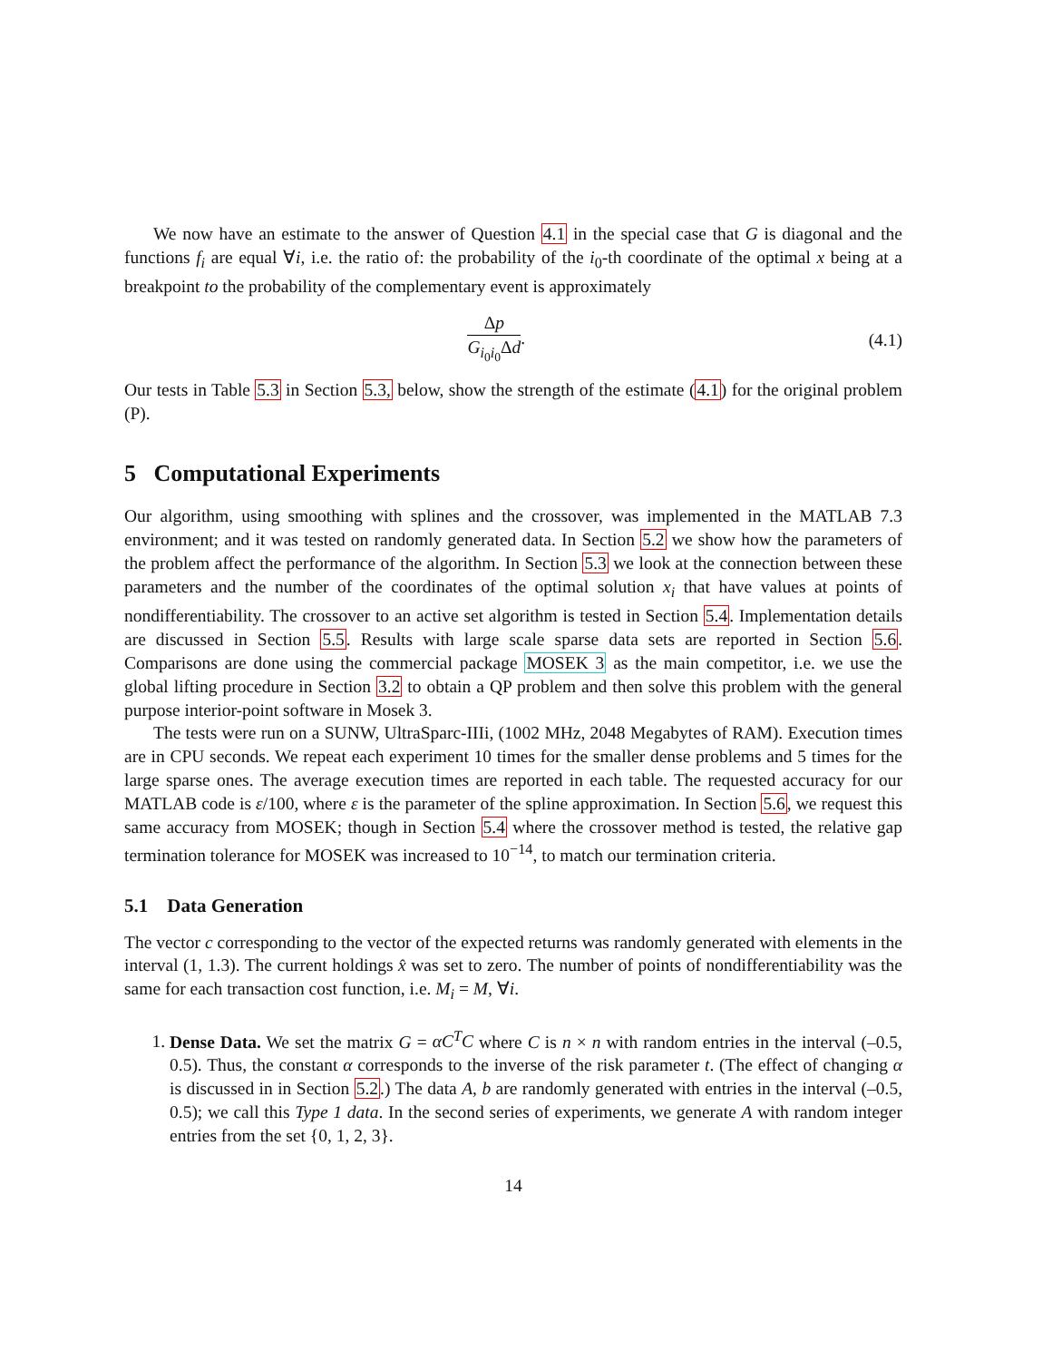We now have an estimate to the answer of Question 4.1 in the special case that G is diagonal and the functions f<sub>i</sub> are equal ∀i, i.e. the ratio of: the probability of the i<sub>0</sub>-th coordinate of the optimal x being at a breakpoint to the probability of the complementary event is approximately
Δp G<sub>i<sub>0</sub>i<sub>0</sub></sub>Δd. (4.1)
Our tests in Table 5.3 in Section 5.3, below, show the strength of the estimate (4.1) for the original problem (P).
5 Computational Experiments
Our algorithm, using smoothing with splines and the crossover, was implemented in the MATLAB 7.3 environment; and it was tested on randomly generated data. In Section 5.2 we show how the parameters of the problem affect the performance of the algorithm. In Section 5.3 we look at the connection between these parameters and the number of the coordinates of the optimal solution x<sub>i</sub> that have values at points of nondifferentiability. The crossover to an active set algorithm is tested in Section 5.4. Implementation details are discussed in Section 5.5. Results with large scale sparse data sets are reported in Section 5.6. Comparisons are done using the commercial package MOSEK 3 as the main competitor, i.e. we use the global lifting procedure in Section 3.2 to obtain a QP problem and then solve this problem with the general purpose interior-point software in Mosek 3.
The tests were run on a SUNW, UltraSparc-IIIi, (1002 MHz, 2048 Megabytes of RAM). Execution times are in CPU seconds. We repeat each experiment 10 times for the smaller dense problems and 5 times for the large sparse ones. The average execution times are reported in each table. The requested accuracy for our MATLAB code is ε/100, where ε is the parameter of the spline approximation. In Section 5.6, we request this same accuracy from MOSEK; though in Section 5.4 where the crossover method is tested, the relative gap termination tolerance for MOSEK was increased to 10<sup>−14</sup>, to match our termination criteria.
5.1 Data Generation
The vector c corresponding to the vector of the expected returns was randomly generated with elements in the interval (1, 1.3). The current holdings x̂ was set to zero. The number of points of nondifferentiability was the same for each transaction cost function, i.e. M<sub>i</sub> = M, ∀i.
1. Dense Data. We set the matrix G = αC<sup>T</sup>C where C is n × n with random entries in the interval (–0.5, 0.5). Thus, the constant α corresponds to the inverse of the risk parameter t. (The effect of changing α is discussed in in Section 5.2.) The data A, b are randomly generated with entries in the interval (–0.5, 0.5); we call this Type 1 data. In the second series of experiments, we generate A with random integer entries from the set {0, 1, 2, 3}.
14